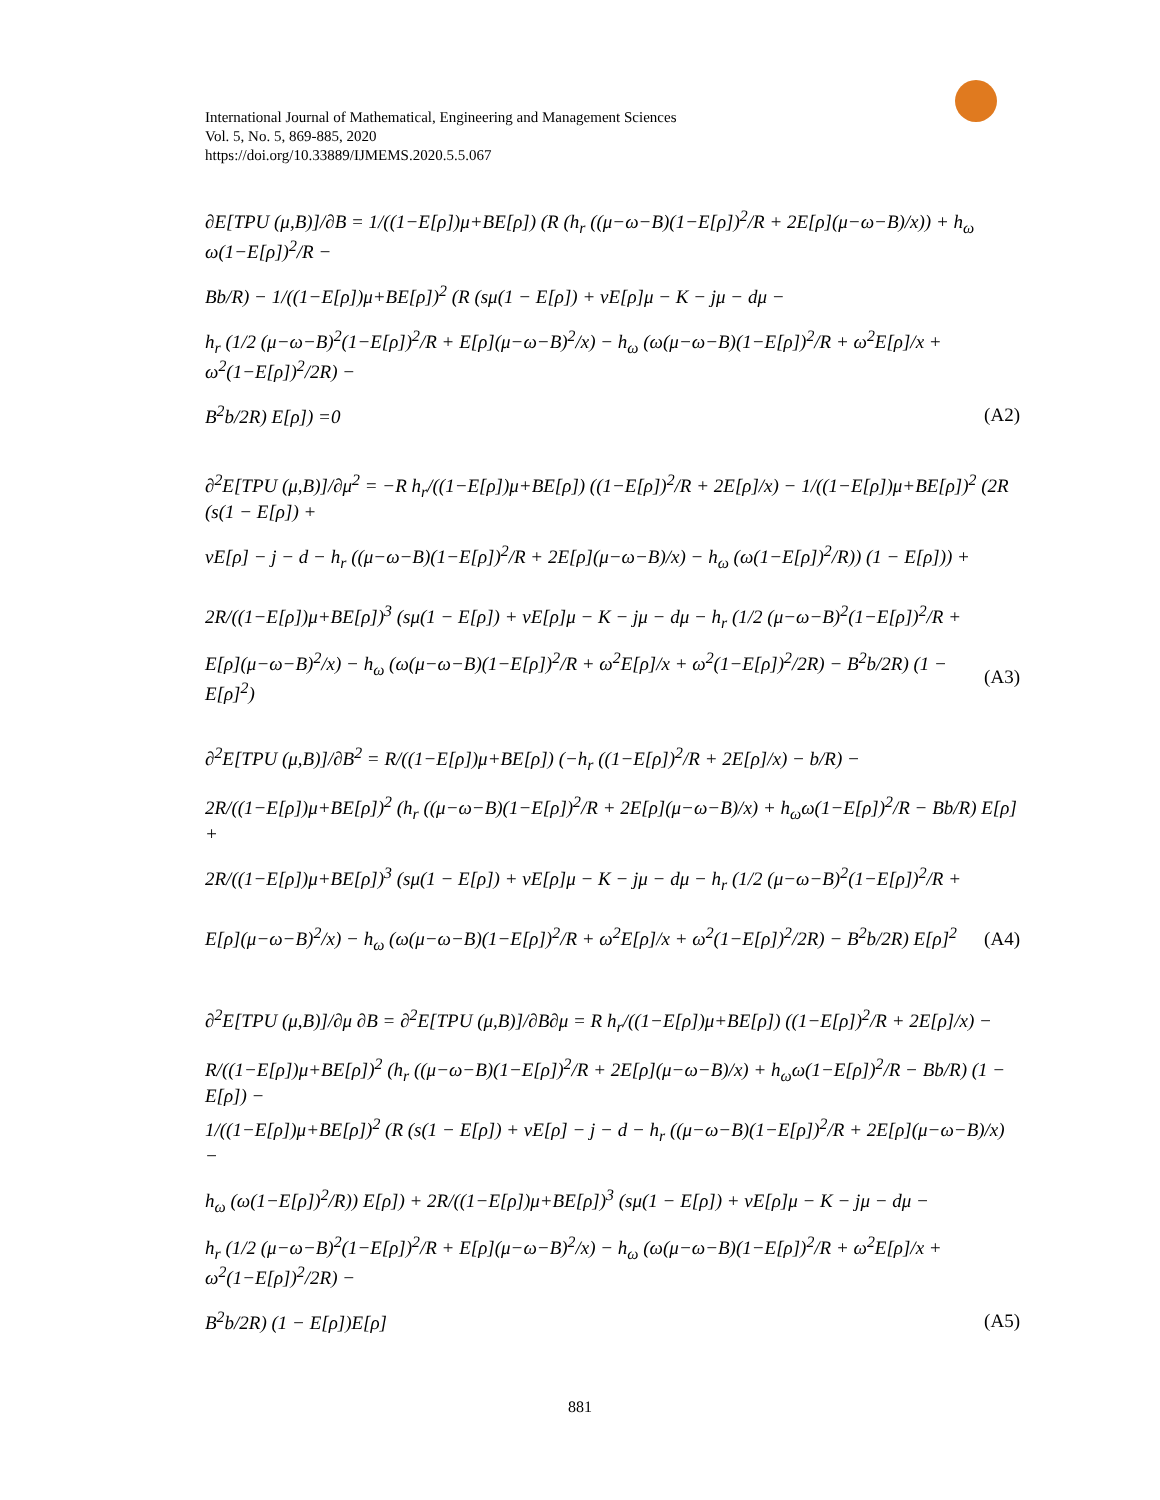International Journal of Mathematical, Engineering and Management Sciences
Vol. 5, No. 5, 869-885, 2020
https://doi.org/10.33889/IJMEMS.2020.5.5.067
∂E[TPU (μ,B)]/∂B = 1/((1−E[ρ])μ+BE[ρ]) (R (h<sub>r</sub> ((μ−ω−B)(1−E[ρ])<sup>2</sup>/R + 2E[ρ](μ−ω−B)/x)) + h<sub>ω</sub> ω(1−E[ρ])<sup>2</sup>/R −
Bb/R) − 1/((1−E[ρ])μ+BE[ρ])<sup>2</sup> (R (sμ(1 − E[ρ]) + vE[ρ]μ − K − jμ − dμ −
h<sub>r</sub> (1/2 (μ−ω−B)<sup>2</sup>(1−E[ρ])<sup>2</sup>/R + E[ρ](μ−ω−B)<sup>2</sup>/x) − h<sub>ω</sub> (ω(μ−ω−B)(1−E[ρ])<sup>2</sup>/R + ω<sup>2</sup>E[ρ]/x + ω<sup>2</sup>(1−E[ρ])<sup>2</sup>/2R) −
B<sup>2</sup>b/2R) E[ρ]) =0 (A2)
∂<sup>2</sup>E[TPU (μ,B)]/∂μ<sup>2</sup> = −R h<sub>r</sub>/((1−E[ρ])μ+BE[ρ]) ((1−E[ρ])<sup>2</sup>/R + 2E[ρ]/x) − 1/((1−E[ρ])μ+BE[ρ])<sup>2</sup> (2R (s(1 − E[ρ]) +
vE[ρ] − j − d − h<sub>r</sub> ((μ−ω−B)(1−E[ρ])<sup>2</sup>/R + 2E[ρ](μ−ω−B)/x) − h<sub>ω</sub> (ω(1−E[ρ])<sup>2</sup>/R)) (1 − E[ρ])) +
2R/((1−E[ρ])μ+BE[ρ])<sup>3</sup> (sμ(1 − E[ρ]) + vE[ρ]μ − K − jμ − dμ − h<sub>r</sub> (1/2 (μ−ω−B)<sup>2</sup>(1−E[ρ])<sup>2</sup>/R +
E[ρ](μ−ω−B)<sup>2</sup>/x) − h<sub>ω</sub> (ω(μ−ω−B)(1−E[ρ])<sup>2</sup>/R + ω<sup>2</sup>E[ρ]/x + ω<sup>2</sup>(1−E[ρ])<sup>2</sup>/2R) − B<sup>2</sup>b/2R) (1 − E[ρ]<sup>2</sup>) (A3)
∂<sup>2</sup>E[TPU (μ,B)]/∂B<sup>2</sup> = R/((1−E[ρ])μ+BE[ρ]) (−h<sub>r</sub> ((1−E[ρ])<sup>2</sup>/R + 2E[ρ]/x) − b/R) −
2R/((1−E[ρ])μ+BE[ρ])<sup>2</sup> (h<sub>r</sub> ((μ−ω−B)(1−E[ρ])<sup>2</sup>/R + 2E[ρ](μ−ω−B)/x) + h<sub>ω</sub>ω(1−E[ρ])<sup>2</sup>/R − Bb/R) E[ρ] +
2R/((1−E[ρ])μ+BE[ρ])<sup>3</sup> (sμ(1 − E[ρ]) + vE[ρ]μ − K − jμ − dμ − h<sub>r</sub> (1/2 (μ−ω−B)<sup>2</sup>(1−E[ρ])<sup>2</sup>/R +
E[ρ](μ−ω−B)<sup>2</sup>/x) − h<sub>ω</sub> (ω(μ−ω−B)(1−E[ρ])<sup>2</sup>/R + ω<sup>2</sup>E[ρ]/x + ω<sup>2</sup>(1−E[ρ])<sup>2</sup>/2R) − B<sup>2</sup>b/2R) E[ρ]<sup>2</sup> (A4)
∂<sup>2</sup>E[TPU (μ,B)]/∂μ ∂B = ∂<sup>2</sup>E[TPU (μ,B)]/∂B∂μ = R h<sub>r</sub>/((1−E[ρ])μ+BE[ρ]) ((1−E[ρ])<sup>2</sup>/R + 2E[ρ]/x) −
R/((1−E[ρ])μ+BE[ρ])<sup>2</sup> (h<sub>r</sub> ((μ−ω−B)(1−E[ρ])<sup>2</sup>/R + 2E[ρ](μ−ω−B)/x) + h<sub>ω</sub>ω(1−E[ρ])<sup>2</sup>/R − Bb/R) (1 − E[ρ]) −
1/((1−E[ρ])μ+BE[ρ])<sup>2</sup> (R (s(1 − E[ρ]) + vE[ρ] − j − d − h<sub>r</sub> ((μ−ω−B)(1−E[ρ])<sup>2</sup>/R + 2E[ρ](μ−ω−B)/x) −
h<sub>ω</sub> (ω(1−E[ρ])<sup>2</sup>/R)) E[ρ]) + 2R/((1−E[ρ])μ+BE[ρ])<sup>3</sup> (sμ(1 − E[ρ]) + vE[ρ]μ − K − jμ − dμ −
h<sub>r</sub> (1/2 (μ−ω−B)<sup>2</sup>(1−E[ρ])<sup>2</sup>/R + E[ρ](μ−ω−B)<sup>2</sup>/x) − h<sub>ω</sub> (ω(μ−ω−B)(1−E[ρ])<sup>2</sup>/R + ω<sup>2</sup>E[ρ]/x + ω<sup>2</sup>(1−E[ρ])<sup>2</sup>/2R) −
B<sup>2</sup>b/2R) (1 − E[ρ])E[ρ] (A5)
881